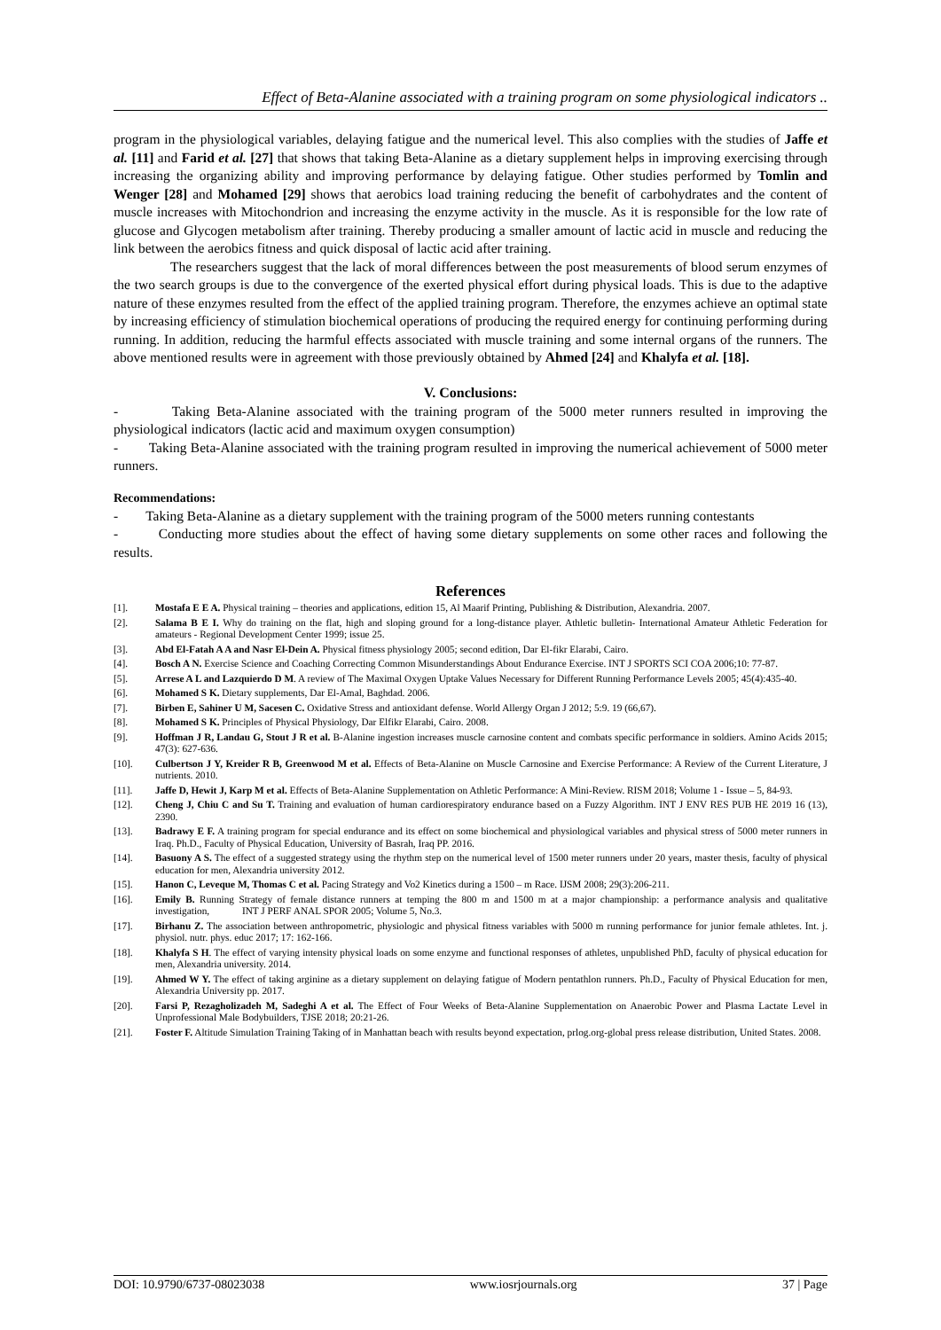Effect of Beta-Alanine associated with a training program on some physiological indicators ..
program in the physiological variables, delaying fatigue and the numerical level. This also complies with the studies of Jaffe et al. [11] and Farid et al. [27] that shows that taking Beta-Alanine as a dietary supplement helps in improving exercising through increasing the organizing ability and improving performance by delaying fatigue. Other studies performed by Tomlin and Wenger [28] and Mohamed [29] shows that aerobics load training reducing the benefit of carbohydrates and the content of muscle increases with Mitochondrion and increasing the enzyme activity in the muscle. As it is responsible for the low rate of glucose and Glycogen metabolism after training. Thereby producing a smaller amount of lactic acid in muscle and reducing the link between the aerobics fitness and quick disposal of lactic acid after training.
The researchers suggest that the lack of moral differences between the post measurements of blood serum enzymes of the two search groups is due to the convergence of the exerted physical effort during physical loads. This is due to the adaptive nature of these enzymes resulted from the effect of the applied training program. Therefore, the enzymes achieve an optimal state by increasing efficiency of stimulation biochemical operations of producing the required energy for continuing performing during running. In addition, reducing the harmful effects associated with muscle training and some internal organs of the runners. The above mentioned results were in agreement with those previously obtained by Ahmed [24] and Khalyfa et al. [18].
V. Conclusions:
- Taking Beta-Alanine associated with the training program of the 5000 meter runners resulted in improving the physiological indicators (lactic acid and maximum oxygen consumption)
- Taking Beta-Alanine associated with the training program resulted in improving the numerical achievement of 5000 meter runners.
Recommendations:
- Taking Beta-Alanine as a dietary supplement with the training program of the 5000 meters running contestants
- Conducting more studies about the effect of having some dietary supplements on some other races and following the results.
References
[1]. Mostafa E E A. Physical training – theories and applications, edition 15, Al Maarif Printing, Publishing & Distribution, Alexandria. 2007.
[2]. Salama B E I. Why do training on the flat, high and sloping ground for a long-distance player. Athletic bulletin- International Amateur Athletic Federation for amateurs - Regional Development Center 1999; issue 25.
[3]. Abd El-Fatah A A and Nasr El-Dein A. Physical fitness physiology 2005; second edition, Dar El-fikr Elarabi, Cairo.
[4]. Bosch A N. Exercise Science and Coaching Correcting Common Misunderstandings About Endurance Exercise. INT J SPORTS SCI COA 2006;10: 77-87.
[5]. Arrese A L and Lazquierdo D M. A review of The Maximal Oxygen Uptake Values Necessary for Different Running Performance Levels 2005; 45(4):435-40.
[6]. Mohamed S K. Dietary supplements, Dar El-Amal, Baghdad. 2006.
[7]. Birben E, Sahiner U M, Sacesen C. Oxidative Stress and antioxidant defense. World Allergy Organ J 2012; 5:9. 19 (66,67).
[8]. Mohamed S K. Principles of Physical Physiology, Dar Elfikr Elarabi, Cairo. 2008.
[9]. Hoffman J R, Landau G, Stout J R et al. B-Alanine ingestion increases muscle carnosine content and combats specific performance in soldiers. Amino Acids 2015; 47(3): 627-636.
[10]. Culbertson J Y, Kreider R B, Greenwood M et al. Effects of Beta-Alanine on Muscle Carnosine and Exercise Performance: A Review of the Current Literature, J nutrients. 2010.
[11]. Jaffe D, Hewit J, Karp M et al. Effects of Beta-Alanine Supplementation on Athletic Performance: A Mini-Review. RISM 2018; Volume 1 - Issue – 5, 84-93.
[12]. Cheng J, Chiu C and Su T. Training and evaluation of human cardiorespiratory endurance based on a Fuzzy Algorithm. INT J ENV RES PUB HE 2019 16 (13), 2390.
[13]. Badrawy E F. A training program for special endurance and its effect on some biochemical and physiological variables and physical stress of 5000 meter runners in Iraq. Ph.D., Faculty of Physical Education, University of Basrah, Iraq PP. 2016.
[14]. Basuony A S. The effect of a suggested strategy using the rhythm step on the numerical level of 1500 meter runners under 20 years, master thesis, faculty of physical education for men, Alexandria university 2012.
[15]. Hanon C, Leveque M, Thomas C et al. Pacing Strategy and Vo2 Kinetics during a 1500 – m Race. IJSM 2008; 29(3):206-211.
[16]. Emily B. Running Strategy of female distance runners at temping the 800 m and 1500 m at a major championship: a performance analysis and qualitative investigation, INT J PERF ANAL SPOR 2005; Volume 5, No.3.
[17]. Birhanu Z. The association between anthropometric, physiologic and physical fitness variables with 5000 m running performance for junior female athletes. Int. j. physiol. nutr. phys. educ 2017; 17: 162-166.
[18]. Khalyfa S H. The effect of varying intensity physical loads on some enzyme and functional responses of athletes, unpublished PhD, faculty of physical education for men, Alexandria university. 2014.
[19]. Ahmed W Y. The effect of taking arginine as a dietary supplement on delaying fatigue of Modern pentathlon runners. Ph.D., Faculty of Physical Education for men, Alexandria University pp. 2017.
[20]. Farsi P, Rezagholizadeh M, Sadeghi A et al. The Effect of Four Weeks of Beta-Alanine Supplementation on Anaerobic Power and Plasma Lactate Level in Unprofessional Male Bodybuilders, TJSE 2018; 20:21-26.
[21]. Foster F. Altitude Simulation Training Taking of in Manhattan beach with results beyond expectation, prlog.org-global press release distribution, United States. 2008.
DOI: 10.9790/6737-08023038 www.iosrjournals.org 37 | Page